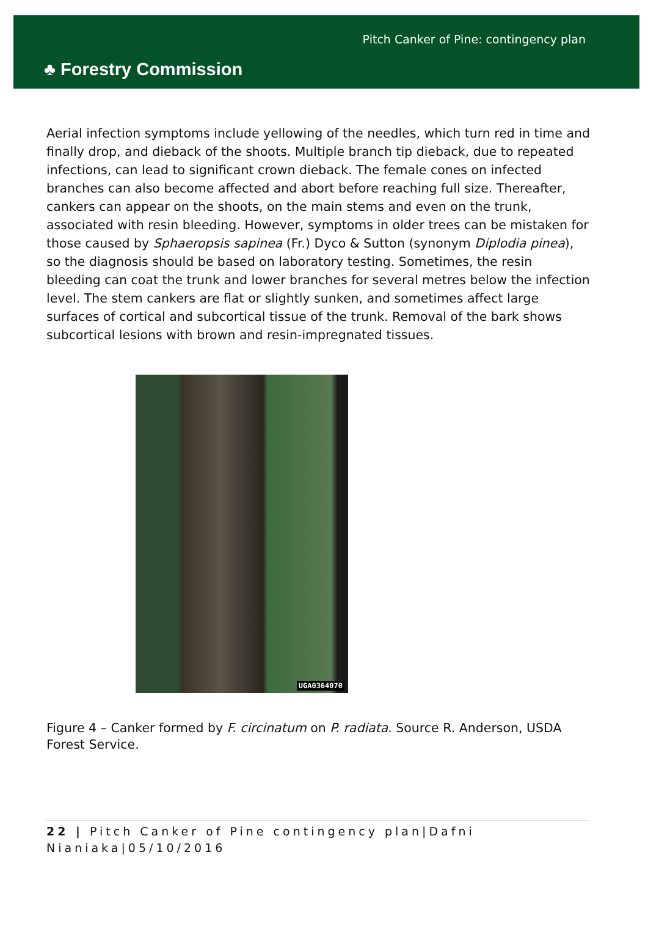♣ Forestry Commission
Pitch Canker of Pine: contingency plan
Aerial infection symptoms include yellowing of the needles, which turn red in time and finally drop, and dieback of the shoots. Multiple branch tip dieback, due to repeated infections, can lead to significant crown dieback. The female cones on infected branches can also become affected and abort before reaching full size. Thereafter, cankers can appear on the shoots, on the main stems and even on the trunk, associated with resin bleeding. However, symptoms in older trees can be mistaken for those caused by Sphaeropsis sapinea (Fr.) Dyco & Sutton (synonym Diplodia pinea), so the diagnosis should be based on laboratory testing. Sometimes, the resin bleeding can coat the trunk and lower branches for several metres below the infection level. The stem cankers are flat or slightly sunken, and sometimes affect large surfaces of cortical and subcortical tissue of the trunk. Removal of the bark shows subcortical lesions with brown and resin-impregnated tissues.
UGA0364070
Figure 4 – Canker formed by F. circinatum on P. radiata. Source R. Anderson, USDA Forest Service.
22 | Pitch Canker of Pine contingency plan|Dafni Nianiaka|05/10/2016